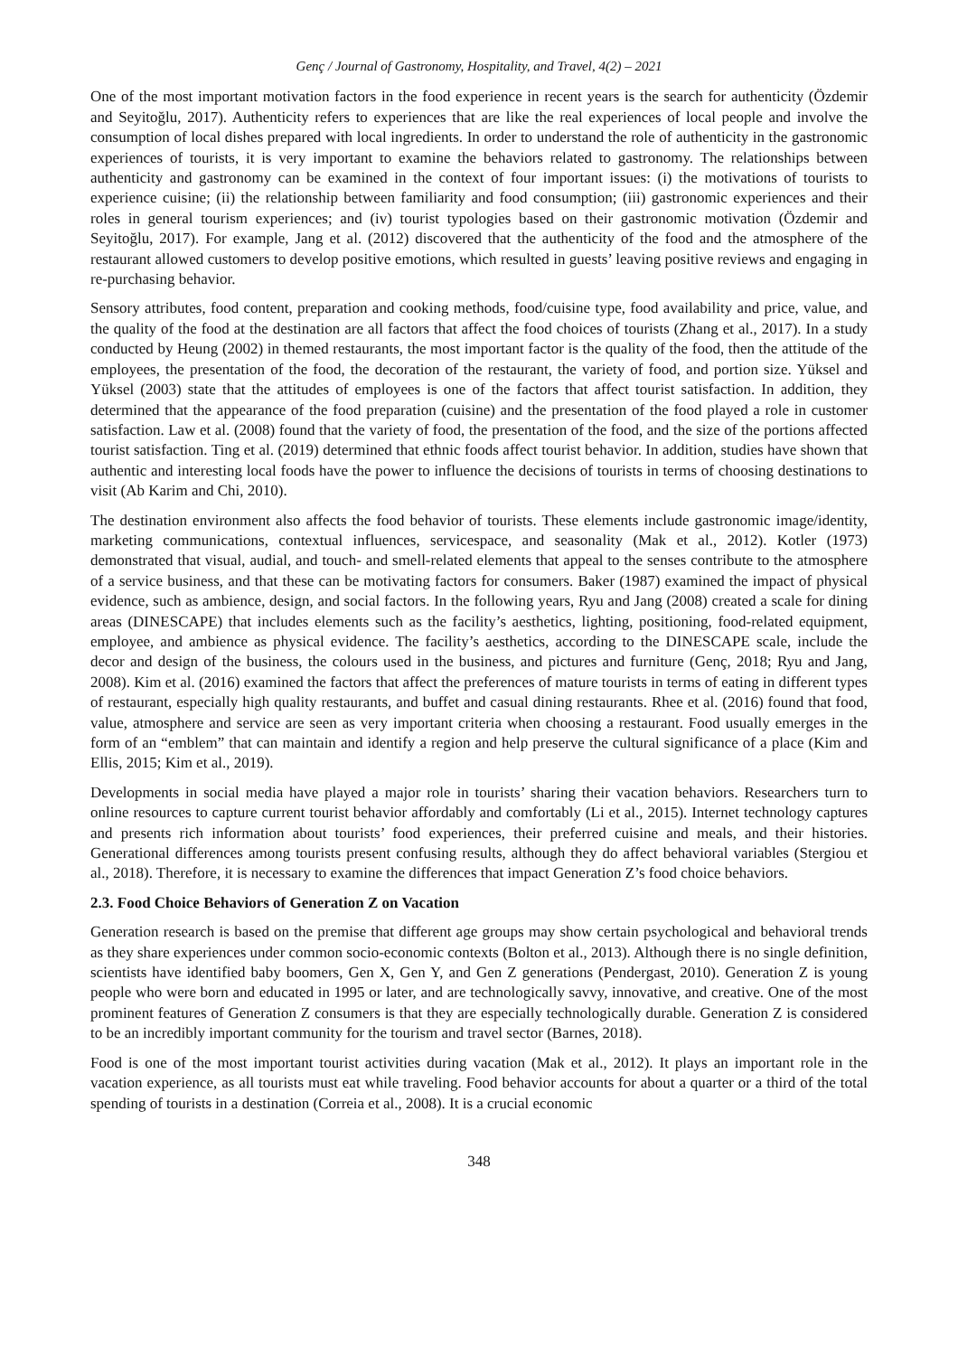Genç / Journal of Gastronomy, Hospitality, and Travel, 4(2) – 2021
One of the most important motivation factors in the food experience in recent years is the search for authenticity (Özdemir and Seyitoğlu, 2017). Authenticity refers to experiences that are like the real experiences of local people and involve the consumption of local dishes prepared with local ingredients. In order to understand the role of authenticity in the gastronomic experiences of tourists, it is very important to examine the behaviors related to gastronomy. The relationships between authenticity and gastronomy can be examined in the context of four important issues: (i) the motivations of tourists to experience cuisine; (ii) the relationship between familiarity and food consumption; (iii) gastronomic experiences and their roles in general tourism experiences; and (iv) tourist typologies based on their gastronomic motivation (Özdemir and Seyitoğlu, 2017). For example, Jang et al. (2012) discovered that the authenticity of the food and the atmosphere of the restaurant allowed customers to develop positive emotions, which resulted in guests’ leaving positive reviews and engaging in re-purchasing behavior.
Sensory attributes, food content, preparation and cooking methods, food/cuisine type, food availability and price, value, and the quality of the food at the destination are all factors that affect the food choices of tourists (Zhang et al., 2017). In a study conducted by Heung (2002) in themed restaurants, the most important factor is the quality of the food, then the attitude of the employees, the presentation of the food, the decoration of the restaurant, the variety of food, and portion size. Yüksel and Yüksel (2003) state that the attitudes of employees is one of the factors that affect tourist satisfaction. In addition, they determined that the appearance of the food preparation (cuisine) and the presentation of the food played a role in customer satisfaction. Law et al. (2008) found that the variety of food, the presentation of the food, and the size of the portions affected tourist satisfaction. Ting et al. (2019) determined that ethnic foods affect tourist behavior. In addition, studies have shown that authentic and interesting local foods have the power to influence the decisions of tourists in terms of choosing destinations to visit (Ab Karim and Chi, 2010).
The destination environment also affects the food behavior of tourists. These elements include gastronomic image/identity, marketing communications, contextual influences, servicespace, and seasonality (Mak et al., 2012). Kotler (1973) demonstrated that visual, audial, and touch- and smell-related elements that appeal to the senses contribute to the atmosphere of a service business, and that these can be motivating factors for consumers. Baker (1987) examined the impact of physical evidence, such as ambience, design, and social factors. In the following years, Ryu and Jang (2008) created a scale for dining areas (DINESCAPE) that includes elements such as the facility’s aesthetics, lighting, positioning, food-related equipment, employee, and ambience as physical evidence. The facility’s aesthetics, according to the DINESCAPE scale, include the decor and design of the business, the colours used in the business, and pictures and furniture (Genç, 2018; Ryu and Jang, 2008). Kim et al. (2016) examined the factors that affect the preferences of mature tourists in terms of eating in different types of restaurant, especially high quality restaurants, and buffet and casual dining restaurants. Rhee et al. (2016) found that food, value, atmosphere and service are seen as very important criteria when choosing a restaurant. Food usually emerges in the form of an “emblem” that can maintain and identify a region and help preserve the cultural significance of a place (Kim and Ellis, 2015; Kim et al., 2019).
Developments in social media have played a major role in tourists’ sharing their vacation behaviors. Researchers turn to online resources to capture current tourist behavior affordably and comfortably (Li et al., 2015). Internet technology captures and presents rich information about tourists’ food experiences, their preferred cuisine and meals, and their histories. Generational differences among tourists present confusing results, although they do affect behavioral variables (Stergiou et al., 2018). Therefore, it is necessary to examine the differences that impact Generation Z’s food choice behaviors.
2.3. Food Choice Behaviors of Generation Z on Vacation
Generation research is based on the premise that different age groups may show certain psychological and behavioral trends as they share experiences under common socio-economic contexts (Bolton et al., 2013). Although there is no single definition, scientists have identified baby boomers, Gen X, Gen Y, and Gen Z generations (Pendergast, 2010). Generation Z is young people who were born and educated in 1995 or later, and are technologically savvy, innovative, and creative. One of the most prominent features of Generation Z consumers is that they are especially technologically durable. Generation Z is considered to be an incredibly important community for the tourism and travel sector (Barnes, 2018).
Food is one of the most important tourist activities during vacation (Mak et al., 2012). It plays an important role in the vacation experience, as all tourists must eat while traveling. Food behavior accounts for about a quarter or a third of the total spending of tourists in a destination (Correia et al., 2008). It is a crucial economic
348